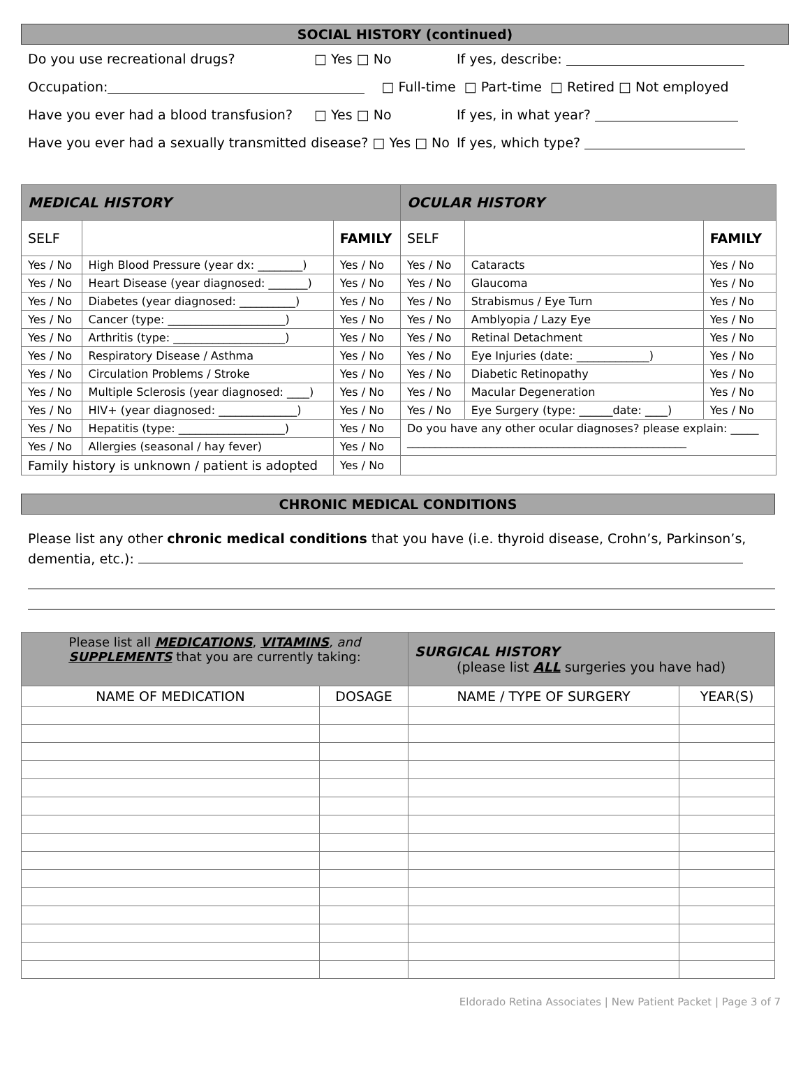SOCIAL HISTORY (continued)
Do you use recreational drugs? □ Yes □ No If yes, describe:
Occupation: □ Full-time □ Part-time □ Retired □ Not employed
Have you ever had a blood transfusion? □ Yes □ No If yes, in what year?
Have you ever had a sexually transmitted disease? □ Yes □ No If yes, which type?
| MEDICAL HISTORY | | | OCULAR HISTORY | | |
| SELF | | FAMILY | SELF | | FAMILY |
| Yes / No | High Blood Pressure (year dx: ________) | Yes / No | Yes / No | Cataracts | Yes / No |
| Yes / No | Heart Disease (year diagnosed: _______) | Yes / No | Yes / No | Glaucoma | Yes / No |
| Yes / No | Diabetes (year diagnosed: __________) | Yes / No | Yes / No | Strabismus / Eye Turn | Yes / No |
| Yes / No | Cancer (type: _____________________) | Yes / No | Yes / No | Amblyopia / Lazy Eye | Yes / No |
| Yes / No | Arthritis (type: ____________________) | Yes / No | Yes / No | Retinal Detachment | Yes / No |
| Yes / No | Respiratory Disease / Asthma | Yes / No | Yes / No | Eye Injuries (date: _____________) | Yes / No |
| Yes / No | Circulation Problems / Stroke | Yes / No | Yes / No | Diabetic Retinopathy | Yes / No |
| Yes / No | Multiple Sclerosis (year diagnosed: ____) | Yes / No | Yes / No | Macular Degeneration | Yes / No |
| Yes / No | HIV+ (year diagnosed: ______________) | Yes / No | Yes / No | Eye Surgery (type: ______date: ____) | Yes / No |
| Yes / No | Hepatitis (type: ___________________) | Yes / No | Do you have any other ocular diagnoses? please explain: _____ __________________________________________________ | | |
| Yes / No | Allergies (seasonal / hay fever) | Yes / No | | | |
| Family history is unknown / patient is adopted | | Yes / No | | | |
CHRONIC MEDICAL CONDITIONS
Please list any other chronic medical conditions that you have (i.e. thyroid disease, Crohn’s, Parkinson’s, dementia, etc.):
| Please list all MEDICATIONS , VITAMINS , and SUPPLEMENTS that you are currently taking: | | SURGICAL HISTORY (please list ALL surgeries you have had) | |
| NAME OF MEDICATION | DOSAGE | NAME / TYPE OF SURGERY | YEAR(S) |
Eldorado Retina Associates | New Patient Packet | Page 3 of 7